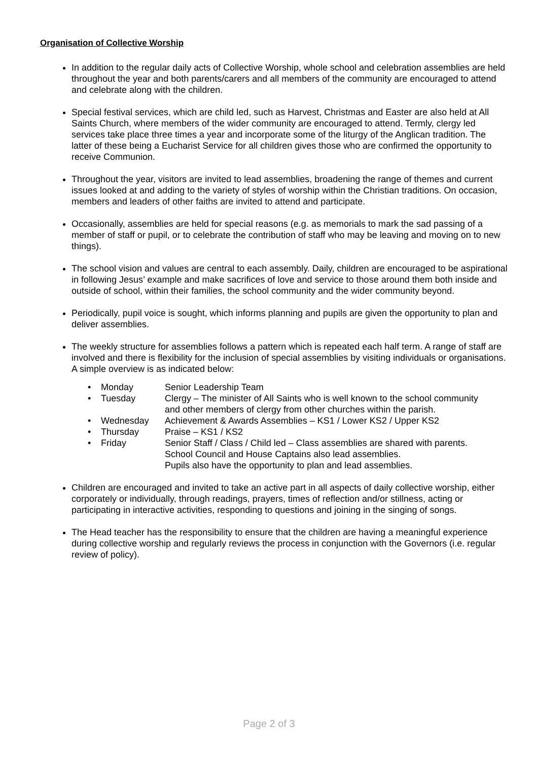Organisation of Collective Worship
In addition to the regular daily acts of Collective Worship, whole school and celebration assemblies are held throughout the year and both parents/carers and all members of the community are encouraged to attend and celebrate along with the children.
Special festival services, which are child led, such as Harvest, Christmas and Easter are also held at All Saints Church, where members of the wider community are encouraged to attend. Termly, clergy led services take place three times a year and incorporate some of the liturgy of the Anglican tradition. The latter of these being a Eucharist Service for all children gives those who are confirmed the opportunity to receive Communion.
Throughout the year, visitors are invited to lead assemblies, broadening the range of themes and current issues looked at and adding to the variety of styles of worship within the Christian traditions. On occasion, members and leaders of other faiths are invited to attend and participate.
Occasionally, assemblies are held for special reasons (e.g. as memorials to mark the sad passing of a member of staff or pupil, or to celebrate the contribution of staff who may be leaving and moving on to new things).
The school vision and values are central to each assembly. Daily, children are encouraged to be aspirational in following Jesus’ example and make sacrifices of love and service to those around them both inside and outside of school, within their families, the school community and the wider community beyond.
Periodically, pupil voice is sought, which informs planning and pupils are given the opportunity to plan and deliver assemblies.
The weekly structure for assemblies follows a pattern which is repeated each half term. A range of staff are involved and there is flexibility for the inclusion of special assemblies by visiting individuals or organisations. A simple overview is as indicated below:
• Monday Senior Leadership Team
• Tuesday Clergy – The minister of All Saints who is well known to the school community and other members of clergy from other churches within the parish.
• Wednesday Achievement & Awards Assemblies – KS1 / Lower KS2 / Upper KS2
• Thursday Praise – KS1 / KS2
• Friday Senior Staff / Class / Child led – Class assemblies are shared with parents.
School Council and House Captains also lead assemblies.
Pupils also have the opportunity to plan and lead assemblies.
Children are encouraged and invited to take an active part in all aspects of daily collective worship, either corporately or individually, through readings, prayers, times of reflection and/or stillness, acting or participating in interactive activities, responding to questions and joining in the singing of songs.
The Head teacher has the responsibility to ensure that the children are having a meaningful experience during collective worship and regularly reviews the process in conjunction with the Governors (i.e. regular review of policy).
Page 2 of 3